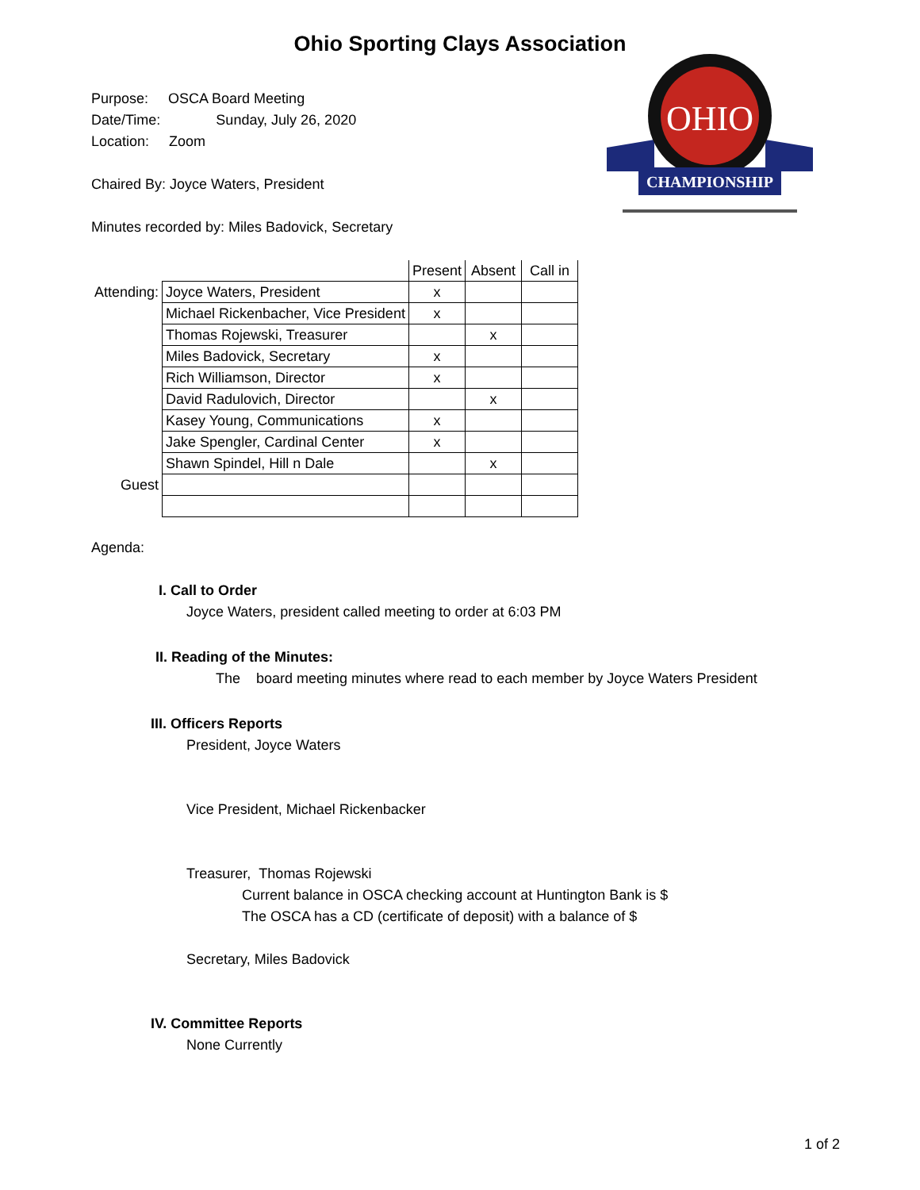Ohio Sporting Clays Association
Purpose: OSCA Board Meeting
Date/Time: Sunday, July 26, 2020
Location: Zoom
Chaired By: Joyce Waters, President
Minutes recorded by: Miles Badovick, Secretary
OHIO
CHAMPIONSHIP
| | | Present | Absent | Call in |
| Attending: | Joyce Waters, President | x | | |
| | Michael Rickenbacher, Vice President | x | | |
| | Thomas Rojewski, Treasurer | | x | |
| | Miles Badovick, Secretary | x | | |
| | Rich Williamson, Director | x | | |
| | David Radulovich, Director | | x | |
| | Kasey Young, Communications | x | | |
| | Jake Spengler, Cardinal Center | x | | |
| | Shawn Spindel, Hill n Dale | | x | |
| Guest | | | | |
Agenda:
I. Call to Order
Joyce Waters, president called meeting to order at 6:03 PM
II. Reading of the Minutes:
The board meeting minutes where read to each member by Joyce Waters President
III. Officers Reports
President, Joyce Waters
Vice President, Michael Rickenbacker
Treasurer, Thomas Rojewski
Current balance in OSCA checking account at Huntington Bank is $
The OSCA has a CD (certificate of deposit) with a balance of $
Secretary, Miles Badovick
IV. Committee Reports
None Currently
1 of 2